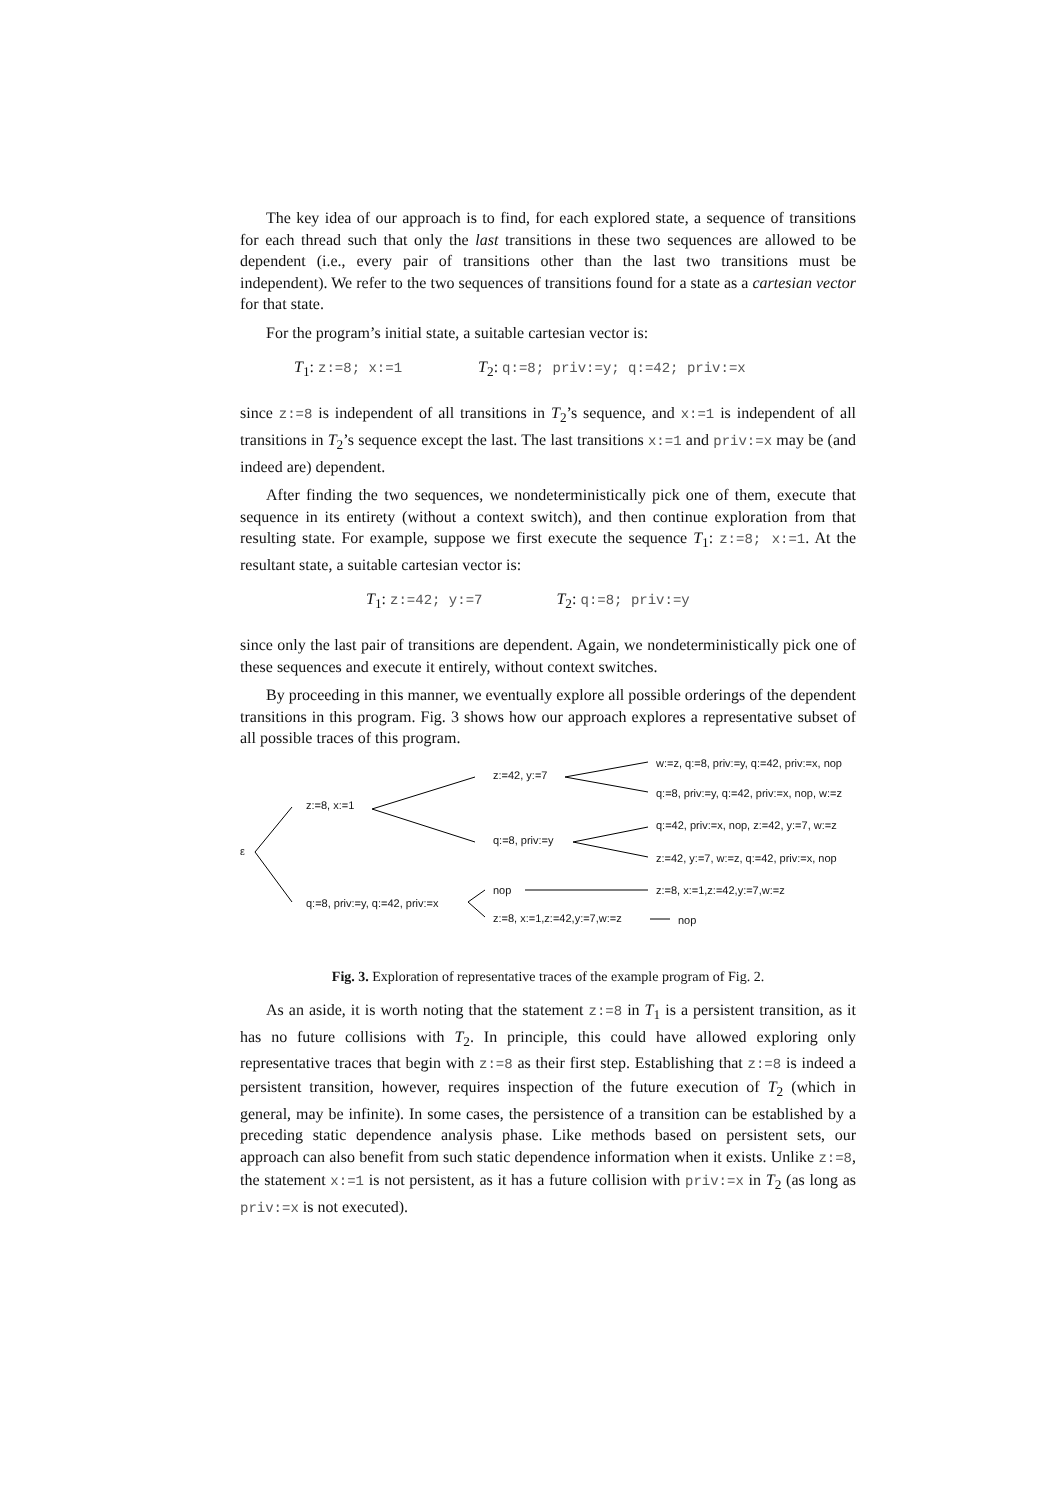The key idea of our approach is to find, for each explored state, a sequence of transitions for each thread such that only the last transitions in these two sequences are allowed to be dependent (i.e., every pair of transitions other than the last two transitions must be independent). We refer to the two sequences of transitions found for a state as a cartesian vector for that state.
For the program’s initial state, a suitable cartesian vector is:
T<sub>1</sub>: z:=8; x:=1 T<sub>2</sub>: q:=8; priv:=y; q:=42; priv:=x
since z:=8 is independent of all transitions in T<sub>2</sub>’s sequence, and x:=1 is independent of all transitions in T<sub>2</sub>’s sequence except the last. The last transitions x:=1 and priv:=x may be (and indeed are) dependent.
After finding the two sequences, we nondeterministically pick one of them, execute that sequence in its entirety (without a context switch), and then continue exploration from that resulting state. For example, suppose we first execute the sequence T<sub>1</sub>: z:=8; x:=1. At the resultant state, a suitable cartesian vector is:
T<sub>1</sub>: z:=42; y:=7 T<sub>2</sub>: q:=8; priv:=y
since only the last pair of transitions are dependent. Again, we nondeterministically pick one of these sequences and execute it entirely, without context switches.
By proceeding in this manner, we eventually explore all possible orderings of the dependent transitions in this program. Fig. 3 shows how our approach explores a representative subset of all possible traces of this program.
ε
z:=8, x:=1
q:=8, priv:=y, q:=42, priv:=x
z:=42, y:=7
q:=8, priv:=y
nop
z:=8, x:=1,z:=42,y:=7,w:=z
w:=z, q:=8, priv:=y, q:=42, priv:=x, nop
q:=8, priv:=y, q:=42, priv:=x, nop, w:=z
q:=42, priv:=x, nop, z:=42, y:=7, w:=z
z:=42, y:=7, w:=z, q:=42, priv:=x, nop
z:=8, x:=1,z:=42,y:=7,w:=z
nop
Fig. 3. Exploration of representative traces of the example program of Fig. 2.
As an aside, it is worth noting that the statement z:=8 in T<sub>1</sub> is a persistent transition, as it has no future collisions with T<sub>2</sub>. In principle, this could have allowed exploring only representative traces that begin with z:=8 as their first step. Establishing that z:=8 is indeed a persistent transition, however, requires inspection of the future execution of T<sub>2</sub> (which in general, may be infinite). In some cases, the persistence of a transition can be established by a preceding static dependence analysis phase. Like methods based on persistent sets, our approach can also benefit from such static dependence information when it exists. Unlike z:=8, the statement x:=1 is not persistent, as it has a future collision with priv:=x in T<sub>2</sub> (as long as priv:=x is not executed).